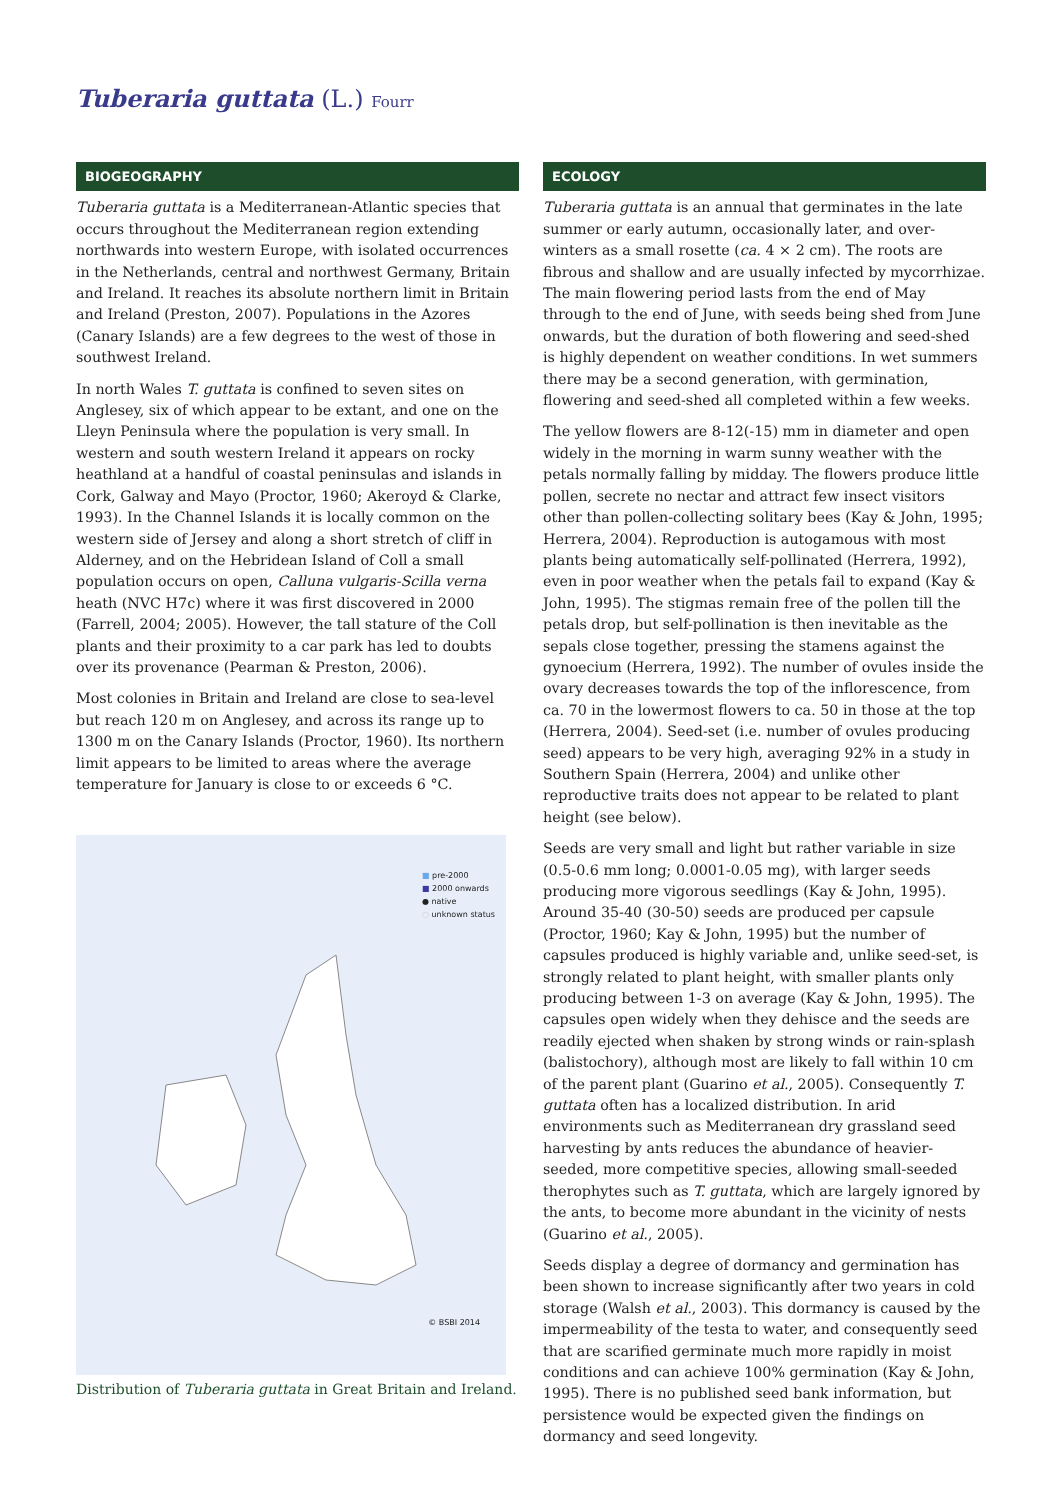Tuberaria guttata (L.) Fourr
BIOGEOGRAPHY
Tuberaria guttata is a Mediterranean-Atlantic species that occurs throughout the Mediterranean region extending northwards into western Europe, with isolated occurrences in the Netherlands, central and northwest Germany, Britain and Ireland. It reaches its absolute northern limit in Britain and Ireland (Preston, 2007). Populations in the Azores (Canary Islands) are a few degrees to the west of those in southwest Ireland.
In north Wales T. guttata is confined to seven sites on Anglesey, six of which appear to be extant, and one on the Lleyn Peninsula where the population is very small. In western and south western Ireland it appears on rocky heathland at a handful of coastal peninsulas and islands in Cork, Galway and Mayo (Proctor, 1960; Akeroyd & Clarke, 1993). In the Channel Islands it is locally common on the western side of Jersey and along a short stretch of cliff in Alderney, and on the Hebridean Island of Coll a small population occurs on open, Calluna vulgaris-Scilla verna heath (NVC H7c) where it was first discovered in 2000 (Farrell, 2004; 2005). However, the tall stature of the Coll plants and their proximity to a car park has led to doubts over its provenance (Pearman & Preston, 2006).
Most colonies in Britain and Ireland are close to sea-level but reach 120 m on Anglesey, and across its range up to 1300 m on the Canary Islands (Proctor, 1960). Its northern limit appears to be limited to areas where the average temperature for January is close to or exceeds 6 °C.
■ pre-2000
■ 2000 onwards
● native
○ unknown status
© BSBI 2014
Distribution of Tuberaria guttata in Great Britain and Ireland.
ECOLOGY
Tuberaria guttata is an annual that germinates in the late summer or early autumn, occasionally later, and over-winters as a small rosette (ca. 4 × 2 cm). The roots are fibrous and shallow and are usually infected by mycorrhizae. The main flowering period lasts from the end of May through to the end of June, with seeds being shed from June onwards, but the duration of both flowering and seed-shed is highly dependent on weather conditions. In wet summers there may be a second generation, with germination, flowering and seed-shed all completed within a few weeks.
The yellow flowers are 8-12(-15) mm in diameter and open widely in the morning in warm sunny weather with the petals normally falling by midday. The flowers produce little pollen, secrete no nectar and attract few insect visitors other than pollen-collecting solitary bees (Kay & John, 1995; Herrera, 2004). Reproduction is autogamous with most plants being automatically self-pollinated (Herrera, 1992), even in poor weather when the petals fail to expand (Kay & John, 1995). The stigmas remain free of the pollen till the petals drop, but self-pollination is then inevitable as the sepals close together, pressing the stamens against the gynoecium (Herrera, 1992). The number of ovules inside the ovary decreases towards the top of the inflorescence, from ca. 70 in the lowermost flowers to ca. 50 in those at the top (Herrera, 2004). Seed-set (i.e. number of ovules producing seed) appears to be very high, averaging 92% in a study in Southern Spain (Herrera, 2004) and unlike other reproductive traits does not appear to be related to plant height (see below).
Seeds are very small and light but rather variable in size (0.5-0.6 mm long; 0.0001-0.05 mg), with larger seeds producing more vigorous seedlings (Kay & John, 1995). Around 35-40 (30-50) seeds are produced per capsule (Proctor, 1960; Kay & John, 1995) but the number of capsules produced is highly variable and, unlike seed-set, is strongly related to plant height, with smaller plants only producing between 1-3 on average (Kay & John, 1995). The capsules open widely when they dehisce and the seeds are readily ejected when shaken by strong winds or rain-splash (balistochory), although most are likely to fall within 10 cm of the parent plant (Guarino et al., 2005). Consequently T. guttata often has a localized distribution. In arid environments such as Mediterranean dry grassland seed harvesting by ants reduces the abundance of heavier-seeded, more competitive species, allowing small-seeded therophytes such as T. guttata, which are largely ignored by the ants, to become more abundant in the vicinity of nests (Guarino et al., 2005).
Seeds display a degree of dormancy and germination has been shown to increase significantly after two years in cold storage (Walsh et al., 2003). This dormancy is caused by the impermeability of the testa to water, and consequently seed that are scarified germinate much more rapidly in moist conditions and can achieve 100% germination (Kay & John, 1995). There is no published seed bank information, but persistence would be expected given the findings on dormancy and seed longevity.